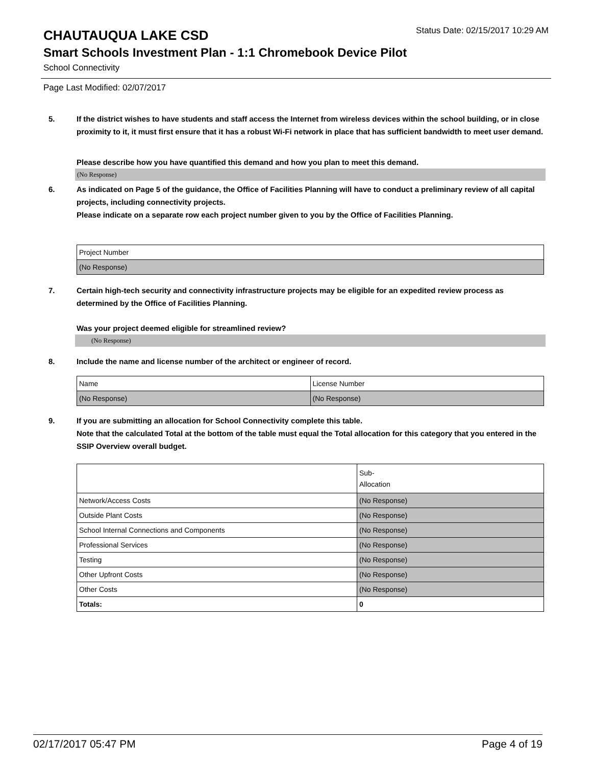CHAUTAUQUA LAKE CSD
Status Date: 02/15/2017 10:29 AM
Smart Schools Investment Plan - 1:1 Chromebook Device Pilot
School Connectivity
Page Last Modified: 02/07/2017
5. If the district wishes to have students and staff access the Internet from wireless devices within the school building, or in close proximity to it, it must first ensure that it has a robust Wi-Fi network in place that has sufficient bandwidth to meet user demand.
Please describe how you have quantified this demand and how you plan to meet this demand.
(No Response)
6. As indicated on Page 5 of the guidance, the Office of Facilities Planning will have to conduct a preliminary review of all capital projects, including connectivity projects.
Please indicate on a separate row each project number given to you by the Office of Facilities Planning.
| Project Number |
| (No Response) |
7. Certain high-tech security and connectivity infrastructure projects may be eligible for an expedited review process as determined by the Office of Facilities Planning.
Was your project deemed eligible for streamlined review?
(No Response)
8. Include the name and license number of the architect or engineer of record.
| Name | License Number |
| (No Response) | (No Response) |
9. If you are submitting an allocation for School Connectivity complete this table.
Note that the calculated Total at the bottom of the table must equal the Total allocation for this category that you entered in the SSIP Overview overall budget.
| | Sub- Allocation |
| Network/Access Costs | (No Response) |
| Outside Plant Costs | (No Response) |
| School Internal Connections and Components | (No Response) |
| Professional Services | (No Response) |
| Testing | (No Response) |
| Other Upfront Costs | (No Response) |
| Other Costs | (No Response) |
| Totals: | 0 |
02/17/2017 05:47 PM Page 4 of 19